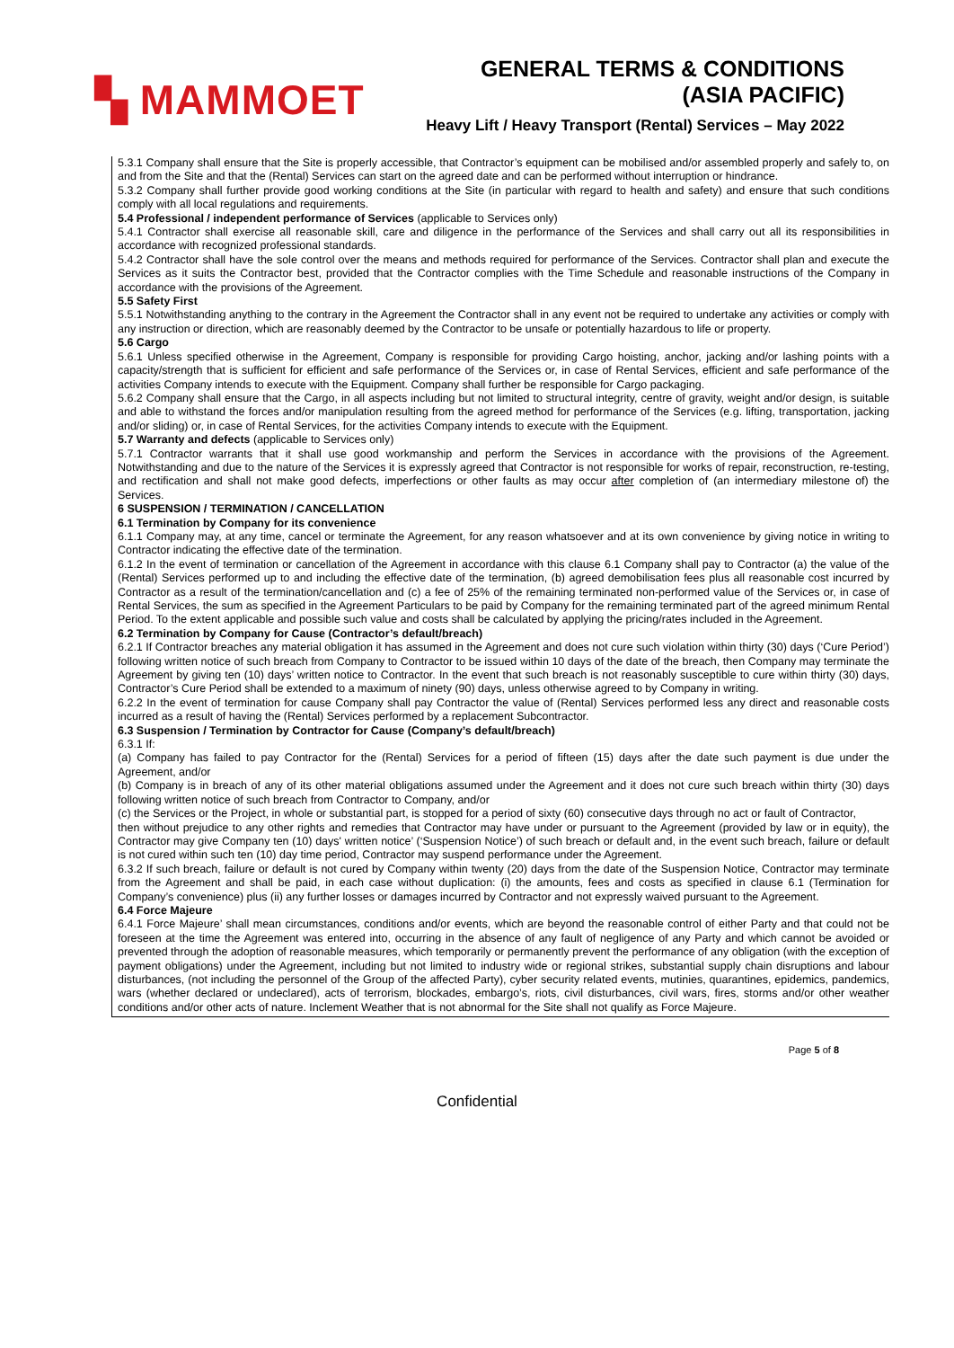▚ MAMMOET
GENERAL TERMS & CONDITIONS
(ASIA PACIFIC)
Heavy Lift / Heavy Transport (Rental) Services – May 2022
5.3.1 Company shall ensure that the Site is properly accessible, that Contractor’s equipment can be mobilised and/or assembled properly and safely to, on and from the Site and that the (Rental) Services can start on the agreed date and can be performed without interruption or hindrance.
5.3.2 Company shall further provide good working conditions at the Site (in particular with regard to health and safety) and ensure that such conditions comply with all local regulations and requirements.
5.4 Professional / independent performance of Services (applicable to Services only)
5.4.1 Contractor shall exercise all reasonable skill, care and diligence in the performance of the Services and shall carry out all its responsibilities in accordance with recognized professional standards.
5.4.2 Contractor shall have the sole control over the means and methods required for performance of the Services. Contractor shall plan and execute the Services as it suits the Contractor best, provided that the Contractor complies with the Time Schedule and reasonable instructions of the Company in accordance with the provisions of the Agreement.
5.5 Safety First
5.5.1 Notwithstanding anything to the contrary in the Agreement the Contractor shall in any event not be required to undertake any activities or comply with any instruction or direction, which are reasonably deemed by the Contractor to be unsafe or potentially hazardous to life or property.
5.6 Cargo
5.6.1 Unless specified otherwise in the Agreement, Company is responsible for providing Cargo hoisting, anchor, jacking and/or lashing points with a capacity/strength that is sufficient for efficient and safe performance of the Services or, in case of Rental Services, efficient and safe performance of the activities Company intends to execute with the Equipment. Company shall further be responsible for Cargo packaging.
5.6.2 Company shall ensure that the Cargo, in all aspects including but not limited to structural integrity, centre of gravity, weight and/or design, is suitable and able to withstand the forces and/or manipulation resulting from the agreed method for performance of the Services (e.g. lifting, transportation, jacking and/or sliding) or, in case of Rental Services, for the activities Company intends to execute with the Equipment.
5.7 Warranty and defects (applicable to Services only)
5.7.1 Contractor warrants that it shall use good workmanship and perform the Services in accordance with the provisions of the Agreement. Notwithstanding and due to the nature of the Services it is expressly agreed that Contractor is not responsible for works of repair, reconstruction, re-testing, and rectification and shall not make good defects, imperfections or other faults as may occur after completion of (an intermediary milestone of) the Services.
6 SUSPENSION / TERMINATION / CANCELLATION
6.1 Termination by Company for its convenience
6.1.1 Company may, at any time, cancel or terminate the Agreement, for any reason whatsoever and at its own convenience by giving notice in writing to Contractor indicating the effective date of the termination.
6.1.2 In the event of termination or cancellation of the Agreement in accordance with this clause 6.1 Company shall pay to Contractor (a) the value of the (Rental) Services performed up to and including the effective date of the termination, (b) agreed demobilisation fees plus all reasonable cost incurred by Contractor as a result of the termination/cancellation and (c) a fee of 25% of the remaining terminated non-performed value of the Services or, in case of Rental Services, the sum as specified in the Agreement Particulars to be paid by Company for the remaining terminated part of the agreed minimum Rental Period. To the extent applicable and possible such value and costs shall be calculated by applying the pricing/rates included in the Agreement.
6.2 Termination by Company for Cause (Contractor’s default/breach)
6.2.1 If Contractor breaches any material obligation it has assumed in the Agreement and does not cure such violation within thirty (30) days (‘Cure Period’) following written notice of such breach from Company to Contractor to be issued within 10 days of the date of the breach, then Company may terminate the Agreement by giving ten (10) days’ written notice to Contractor. In the event that such breach is not reasonably susceptible to cure within thirty (30) days, Contractor’s Cure Period shall be extended to a maximum of ninety (90) days, unless otherwise agreed to by Company in writing.
6.2.2 In the event of termination for cause Company shall pay Contractor the value of (Rental) Services performed less any direct and reasonable costs incurred as a result of having the (Rental) Services performed by a replacement Subcontractor.
6.3 Suspension / Termination by Contractor for Cause (Company’s default/breach)
6.3.1 If:
(a) Company has failed to pay Contractor for the (Rental) Services for a period of fifteen (15) days after the date such payment is due under the Agreement, and/or
(b) Company is in breach of any of its other material obligations assumed under the Agreement and it does not cure such breach within thirty (30) days following written notice of such breach from Contractor to Company, and/or
(c) the Services or the Project, in whole or substantial part, is stopped for a period of sixty (60) consecutive days through no act or fault of Contractor,
then without prejudice to any other rights and remedies that Contractor may have under or pursuant to the Agreement (provided by law or in equity), the Contractor may give Company ten (10) days' written notice’ (‘Suspension Notice’) of such breach or default and, in the event such breach, failure or default is not cured within such ten (10) day time period, Contractor may suspend performance under the Agreement.
6.3.2 If such breach, failure or default is not cured by Company within twenty (20) days from the date of the Suspension Notice, Contractor may terminate from the Agreement and shall be paid, in each case without duplication: (i) the amounts, fees and costs as specified in clause 6.1 (Termination for Company’s convenience) plus (ii) any further losses or damages incurred by Contractor and not expressly waived pursuant to the Agreement.
6.4 Force Majeure
6.4.1 Force Majeure’ shall mean circumstances, conditions and/or events, which are beyond the reasonable control of either Party and that could not be foreseen at the time the Agreement was entered into, occurring in the absence of any fault of negligence of any Party and which cannot be avoided or prevented through the adoption of reasonable measures, which temporarily or permanently prevent the performance of any obligation (with the exception of payment obligations) under the Agreement, including but not limited to industry wide or regional strikes, substantial supply chain disruptions and labour disturbances, (not including the personnel of the Group of the affected Party), cyber security related events, mutinies, quarantines, epidemics, pandemics, wars (whether declared or undeclared), acts of terrorism, blockades, embargo’s, riots, civil disturbances, civil wars, fires, storms and/or other weather conditions and/or other acts of nature. Inclement Weather that is not abnormal for the Site shall not qualify as Force Majeure.
Page 5 of 8
Confidential